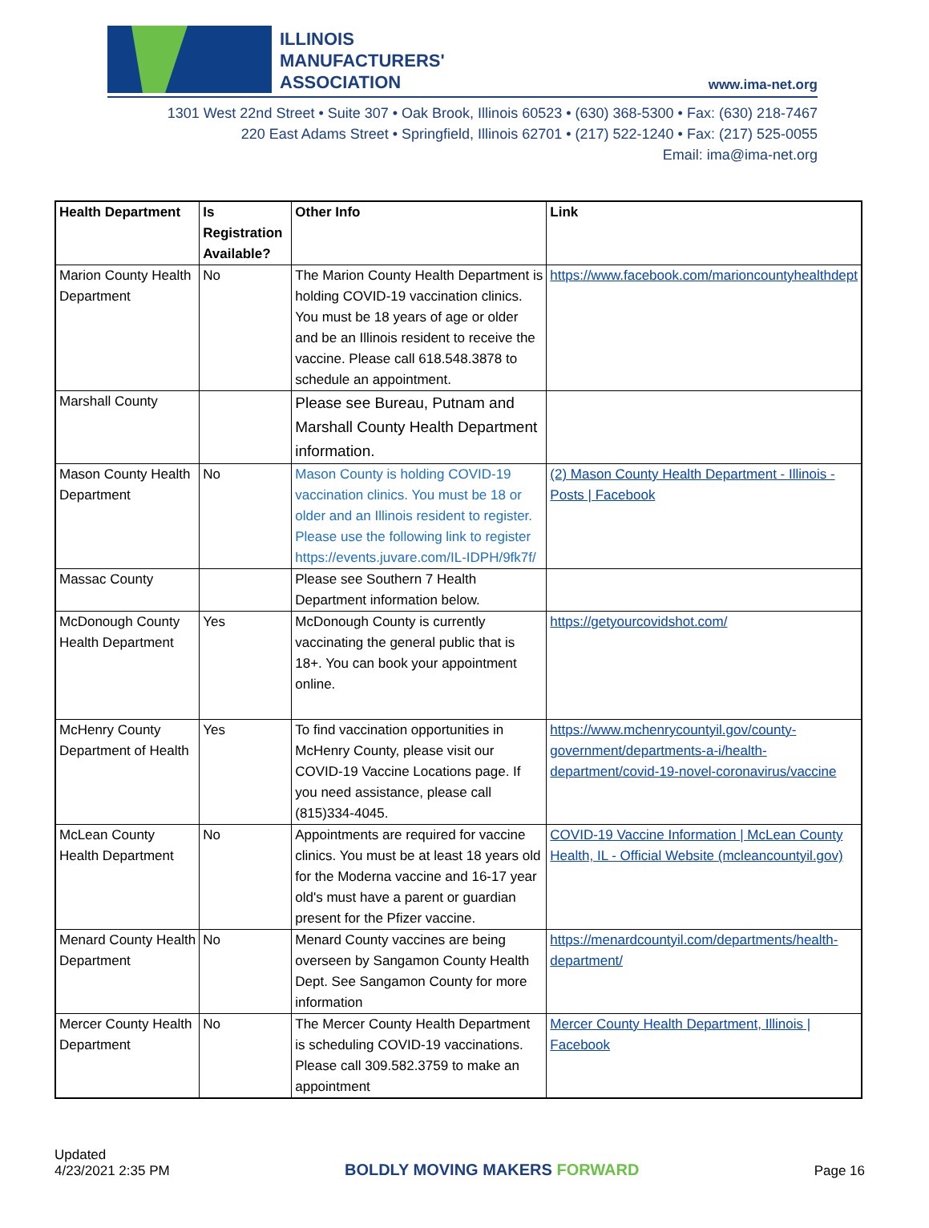ILLINOIS
MANUFACTURERS'
ASSOCIATION
www.ima-net.org
1301 West 22nd Street • Suite 307 • Oak Brook, Illinois 60523 • (630) 368-5300 • Fax: (630) 218-7467
220 East Adams Street • Springfield, Illinois 62701 • (217) 522-1240 • Fax: (217) 525-0055
Email: ima@ima-net.org
| Health Department | Is Registration Available? | Other Info | Link |
| --- | --- | --- | --- |
| Marion County Health Department | No | The Marion County Health Department is holding COVID-19 vaccination clinics. You must be 18 years of age or older and be an Illinois resident to receive the vaccine. Please call 618.548.3878 to schedule an appointment. | https://www.facebook.com/marioncountyhealthdept |
| Marshall County | | Please see Bureau, Putnam and Marshall County Health Department information. | |
| Mason County Health Department | No | Mason County is holding COVID-19 vaccination clinics. You must be 18 or older and an Illinois resident to register. Please use the following link to register https://events.juvare.com/IL-IDPH/9fk7f/ | (2) Mason County Health Department - Illinois - Posts / Facebook |
| Massac County | | Please see Southern 7 Health Department information below. | |
| McDonough County Health Department | Yes | McDonough County is currently vaccinating the general public that is 18+. You can book your appointment online. | https://getyourcovidshot.com/ |
| McHenry County Department of Health | Yes | To find vaccination opportunities in McHenry County, please visit our COVID-19 Vaccine Locations page. If you need assistance, please call (815)334-4045. | https://www.mchenrycountyil.gov/county-government/departments-a-i/health-department/covid-19-novel-coronavirus/vaccine |
| McLean County Health Department | No | Appointments are required for vaccine clinics. You must be at least 18 years old for the Moderna vaccine and 16-17 year old's must have a parent or guardian present for the Pfizer vaccine. | COVID-19 Vaccine Information / McLean County Health, IL - Official Website (mcleancountyil.gov) |
| Menard County Health Department | No | Menard County vaccines are being overseen by Sangamon County Health Dept. See Sangamon County for more information | https://menardcountyil.com/departments/health-department/ |
| Mercer County Health Department | No | The Mercer County Health Department is scheduling COVID-19 vaccinations. Please call 309.582.3759 to make an appointment | Mercer County Health Department, Illinois / Facebook |
Updated
4/23/2021 2:35 PM
BOLDLY MOVING MAKERS FORWARD
Page 16